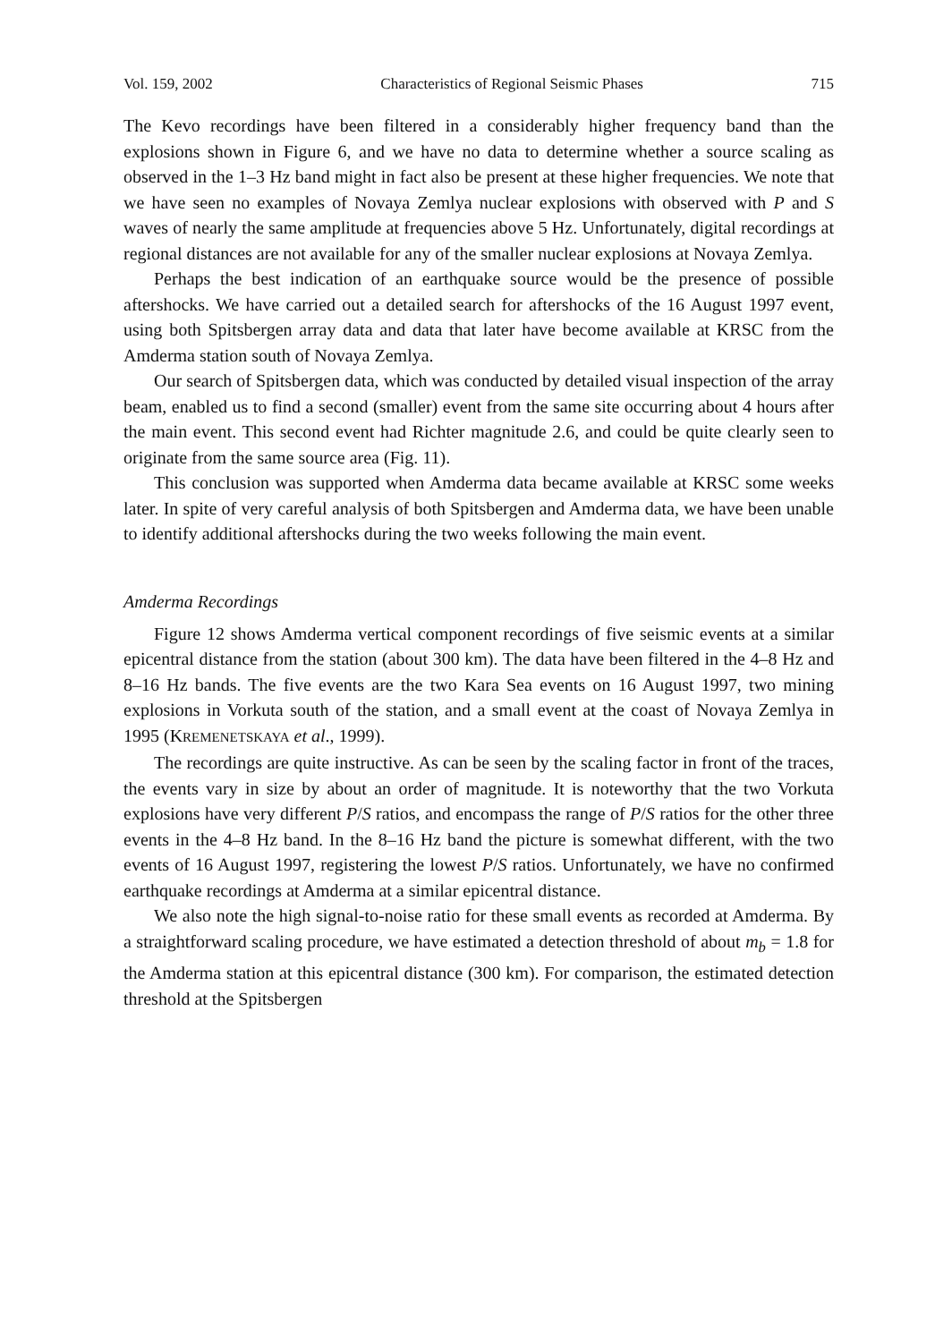Vol. 159, 2002 Characteristics of Regional Seismic Phases 715
The Kevo recordings have been filtered in a considerably higher frequency band than the explosions shown in Figure 6, and we have no data to determine whether a source scaling as observed in the 1–3 Hz band might in fact also be present at these higher frequencies. We note that we have seen no examples of Novaya Zemlya nuclear explosions with observed with P and S waves of nearly the same amplitude at frequencies above 5 Hz. Unfortunately, digital recordings at regional distances are not available for any of the smaller nuclear explosions at Novaya Zemlya.
Perhaps the best indication of an earthquake source would be the presence of possible aftershocks. We have carried out a detailed search for aftershocks of the 16 August 1997 event, using both Spitsbergen array data and data that later have become available at KRSC from the Amderma station south of Novaya Zemlya.
Our search of Spitsbergen data, which was conducted by detailed visual inspection of the array beam, enabled us to find a second (smaller) event from the same site occurring about 4 hours after the main event. This second event had Richter magnitude 2.6, and could be quite clearly seen to originate from the same source area (Fig. 11).
This conclusion was supported when Amderma data became available at KRSC some weeks later. In spite of very careful analysis of both Spitsbergen and Amderma data, we have been unable to identify additional aftershocks during the two weeks following the main event.
Amderma Recordings
Figure 12 shows Amderma vertical component recordings of five seismic events at a similar epicentral distance from the station (about 300 km). The data have been filtered in the 4–8 Hz and 8–16 Hz bands. The five events are the two Kara Sea events on 16 August 1997, two mining explosions in Vorkuta south of the station, and a small event at the coast of Novaya Zemlya in 1995 (KREMENETSKAYA et al., 1999).
The recordings are quite instructive. As can be seen by the scaling factor in front of the traces, the events vary in size by about an order of magnitude. It is noteworthy that the two Vorkuta explosions have very different P/S ratios, and encompass the range of P/S ratios for the other three events in the 4–8 Hz band. In the 8–16 Hz band the picture is somewhat different, with the two events of 16 August 1997, registering the lowest P/S ratios. Unfortunately, we have no confirmed earthquake recordings at Amderma at a similar epicentral distance.
We also note the high signal-to-noise ratio for these small events as recorded at Amderma. By a straightforward scaling procedure, we have estimated a detection threshold of about m<sub>b</sub> = 1.8 for the Amderma station at this epicentral distance (300 km). For comparison, the estimated detection threshold at the Spitsbergen